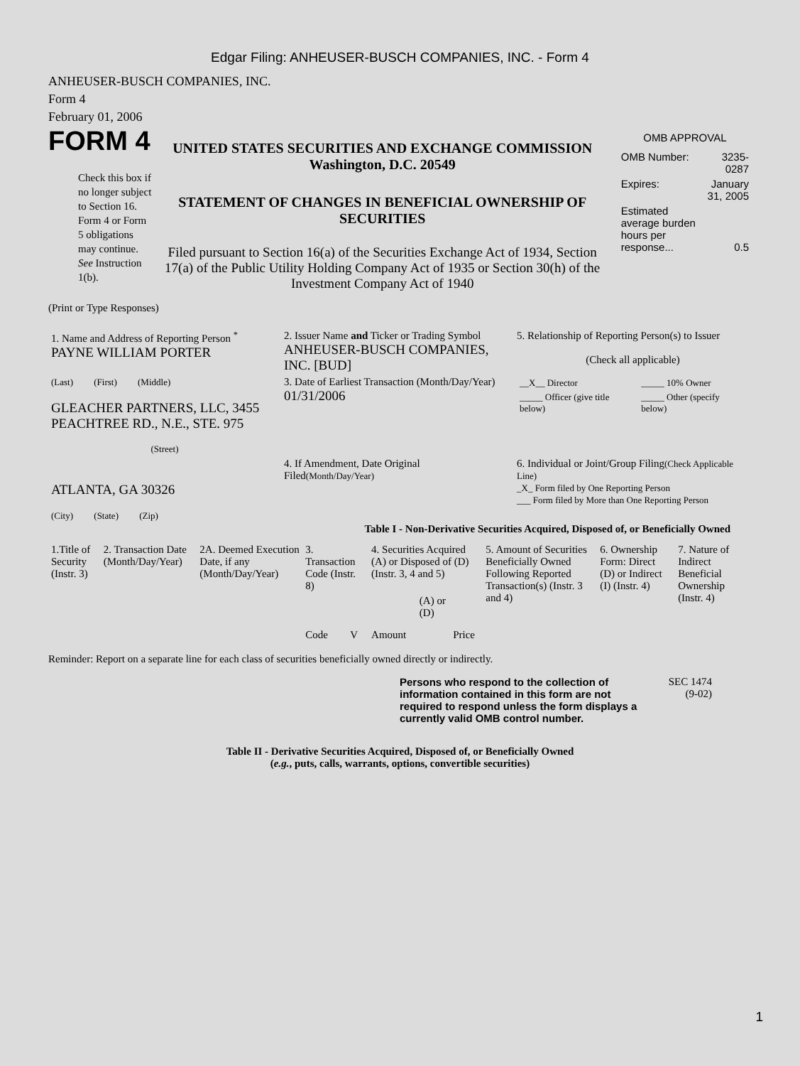Edgar Filing: ANHEUSER-BUSCH COMPANIES, INC. - Form 4
ANHEUSER-BUSCH COMPANIES, INC.
Form 4
February 01, 2006
FORM 4
Check this box if no longer subject to Section 16. Form 4 or Form 5 obligations may continue. See Instruction 1(b).
UNITED STATES SECURITIES AND EXCHANGE COMMISSION
Washington, D.C. 20549
STATEMENT OF CHANGES IN BENEFICIAL OWNERSHIP OF SECURITIES
Filed pursuant to Section 16(a) of the Securities Exchange Act of 1934, Section 17(a) of the Public Utility Holding Company Act of 1935 or Section 30(h) of the Investment Company Act of 1940
OMB APPROVAL
| OMB Number: | 3235-0287 |
| Expires: | January 31, 2005 |
| Estimated average burden hours per response... | 0.5 |
(Print or Type Responses)
| 1. Name and Address of Reporting Person <sup>*</sup> PAYNE WILLIAM PORTER | 2. Issuer Name and Ticker or Trading Symbol ANHEUSER-BUSCH COMPANIES, INC. [BUD] | 5. Relationship of Reporting Person(s) to Issuer (Check all applicable) |
| (Last) (First) (Middle) GLEACHER PARTNERS, LLC, 3455 PEACHTREE RD., N.E., STE. 975 (Street) | 3. Date of Earliest Transaction (Month/Day/Year) 01/31/2006 | / __X__ Director / _____ 10% Owner / / _____ Officer (give title below) / _____ Other (specify below) / |
| ATLANTA, GA 30326 (City) (State) (Zip) | 4. If Amendment, Date Original Filed (Month/Day/Year) | 6. Individual or Joint/Group Filing (Check Applicable Line) _X_ Form filed by One Reporting Person ___ Form filed by More than One Reporting Person |
Table I - Non-Derivative Securities Acquired, Disposed of, or Beneficially Owned
| 1.Title of Security (Instr. 3) | 2. Transaction Date (Month/Day/Year) | 2A. Deemed Execution Date, if any (Month/Day/Year) | 3. Transaction Code (Instr. 8) | | 4. Securities Acquired (A) or Disposed of (D) (Instr. 3, 4 and 5) | | | 5. Amount of Securities Beneficially Owned Following Reported Transaction(s) (Instr. 3 and 4) | 6. Ownership Form: Direct (D) or Indirect (I) (Instr. 4) | 7. Nature of Indirect Beneficial Ownership (Instr. 4) |
| --- | --- | --- | --- | --- | --- | --- | --- | --- | --- | --- |
| | | | Code | V | Amount | (A) or (D) | Price | | | |
Reminder: Report on a separate line for each class of securities beneficially owned directly or indirectly.
Persons who respond to the collection of information contained in this form are not required to respond unless the form displays a currently valid OMB control number.
SEC 1474
(9-02)
Table II - Derivative Securities Acquired, Disposed of, or Beneficially Owned
(e.g., puts, calls, warrants, options, convertible securities)
1